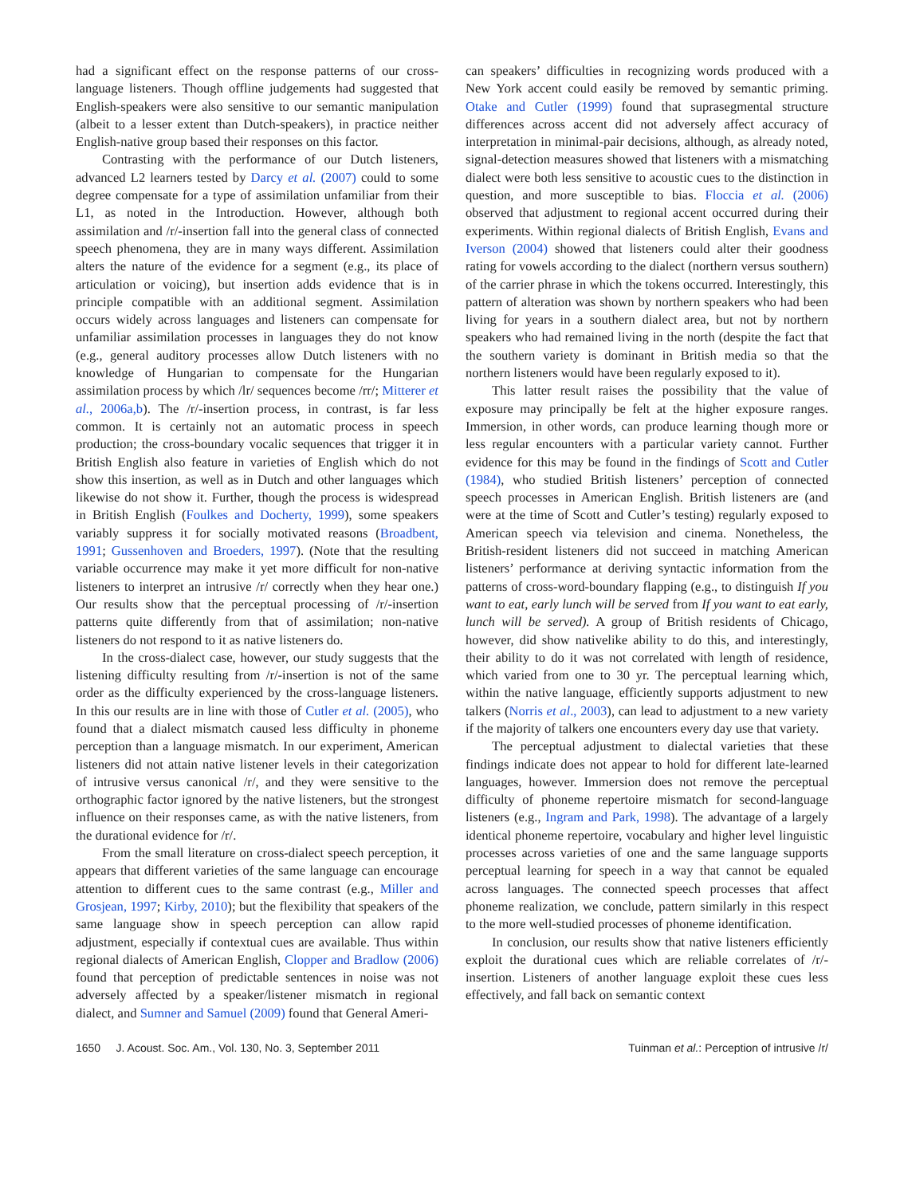had a significant effect on the response patterns of our cross-language listeners. Though offline judgements had suggested that English-speakers were also sensitive to our semantic manipulation (albeit to a lesser extent than Dutch-speakers), in practice neither English-native group based their responses on this factor.
Contrasting with the performance of our Dutch listeners, advanced L2 learners tested by Darcy et al. (2007) could to some degree compensate for a type of assimilation unfamiliar from their L1, as noted in the Introduction. However, although both assimilation and /r/-insertion fall into the general class of connected speech phenomena, they are in many ways different. Assimilation alters the nature of the evidence for a segment (e.g., its place of articulation or voicing), but insertion adds evidence that is in principle compatible with an additional segment. Assimilation occurs widely across languages and listeners can compensate for unfamiliar assimilation processes in languages they do not know (e.g., general auditory processes allow Dutch listeners with no knowledge of Hungarian to compensate for the Hungarian assimilation process by which /lr/ sequences become /rr/; Mitterer et al., 2006a,b). The /r/-insertion process, in contrast, is far less common. It is certainly not an automatic process in speech production; the cross-boundary vocalic sequences that trigger it in British English also feature in varieties of English which do not show this insertion, as well as in Dutch and other languages which likewise do not show it. Further, though the process is widespread in British English (Foulkes and Docherty, 1999), some speakers variably suppress it for socially motivated reasons (Broadbent, 1991; Gussenhoven and Broeders, 1997). (Note that the resulting variable occurrence may make it yet more difficult for non-native listeners to interpret an intrusive /r/ correctly when they hear one.) Our results show that the perceptual processing of /r/-insertion patterns quite differently from that of assimilation; non-native listeners do not respond to it as native listeners do.
In the cross-dialect case, however, our study suggests that the listening difficulty resulting from /r/-insertion is not of the same order as the difficulty experienced by the cross-language listeners. In this our results are in line with those of Cutler et al. (2005), who found that a dialect mismatch caused less difficulty in phoneme perception than a language mismatch. In our experiment, American listeners did not attain native listener levels in their categorization of intrusive versus canonical /r/, and they were sensitive to the orthographic factor ignored by the native listeners, but the strongest influence on their responses came, as with the native listeners, from the durational evidence for /r/.
From the small literature on cross-dialect speech perception, it appears that different varieties of the same language can encourage attention to different cues to the same contrast (e.g., Miller and Grosjean, 1997; Kirby, 2010); but the flexibility that speakers of the same language show in speech perception can allow rapid adjustment, especially if contextual cues are available. Thus within regional dialects of American English, Clopper and Bradlow (2006) found that perception of predictable sentences in noise was not adversely affected by a speaker/listener mismatch in regional dialect, and Sumner and Samuel (2009) found that General Ameri-
can speakers’ difficulties in recognizing words produced with a New York accent could easily be removed by semantic priming. Otake and Cutler (1999) found that suprasegmental structure differences across accent did not adversely affect accuracy of interpretation in minimal-pair decisions, although, as already noted, signal-detection measures showed that listeners with a mismatching dialect were both less sensitive to acoustic cues to the distinction in question, and more susceptible to bias. Floccia et al. (2006) observed that adjustment to regional accent occurred during their experiments. Within regional dialects of British English, Evans and Iverson (2004) showed that listeners could alter their goodness rating for vowels according to the dialect (northern versus southern) of the carrier phrase in which the tokens occurred. Interestingly, this pattern of alteration was shown by northern speakers who had been living for years in a southern dialect area, but not by northern speakers who had remained living in the north (despite the fact that the southern variety is dominant in British media so that the northern listeners would have been regularly exposed to it).
This latter result raises the possibility that the value of exposure may principally be felt at the higher exposure ranges. Immersion, in other words, can produce learning though more or less regular encounters with a particular variety cannot. Further evidence for this may be found in the findings of Scott and Cutler (1984), who studied British listeners’ perception of connected speech processes in American English. British listeners are (and were at the time of Scott and Cutler’s testing) regularly exposed to American speech via television and cinema. Nonetheless, the British-resident listeners did not succeed in matching American listeners’ performance at deriving syntactic information from the patterns of cross-word-boundary flapping (e.g., to distinguish If you want to eat, early lunch will be served from If you want to eat early, lunch will be served). A group of British residents of Chicago, however, did show nativelike ability to do this, and interestingly, their ability to do it was not correlated with length of residence, which varied from one to 30 yr. The perceptual learning which, within the native language, efficiently supports adjustment to new talkers (Norris et al., 2003), can lead to adjustment to a new variety if the majority of talkers one encounters every day use that variety.
The perceptual adjustment to dialectal varieties that these findings indicate does not appear to hold for different late-learned languages, however. Immersion does not remove the perceptual difficulty of phoneme repertoire mismatch for second-language listeners (e.g., Ingram and Park, 1998). The advantage of a largely identical phoneme repertoire, vocabulary and higher level linguistic processes across varieties of one and the same language supports perceptual learning for speech in a way that cannot be equaled across languages. The connected speech processes that affect phoneme realization, we conclude, pattern similarly in this respect to the more well-studied processes of phoneme identification.
In conclusion, our results show that native listeners efficiently exploit the durational cues which are reliable correlates of /r/-insertion. Listeners of another language exploit these cues less effectively, and fall back on semantic context
1650 J. Acoust. Soc. Am., Vol. 130, No. 3, September 2011 Tuinman et al.: Perception of intrusive /r/